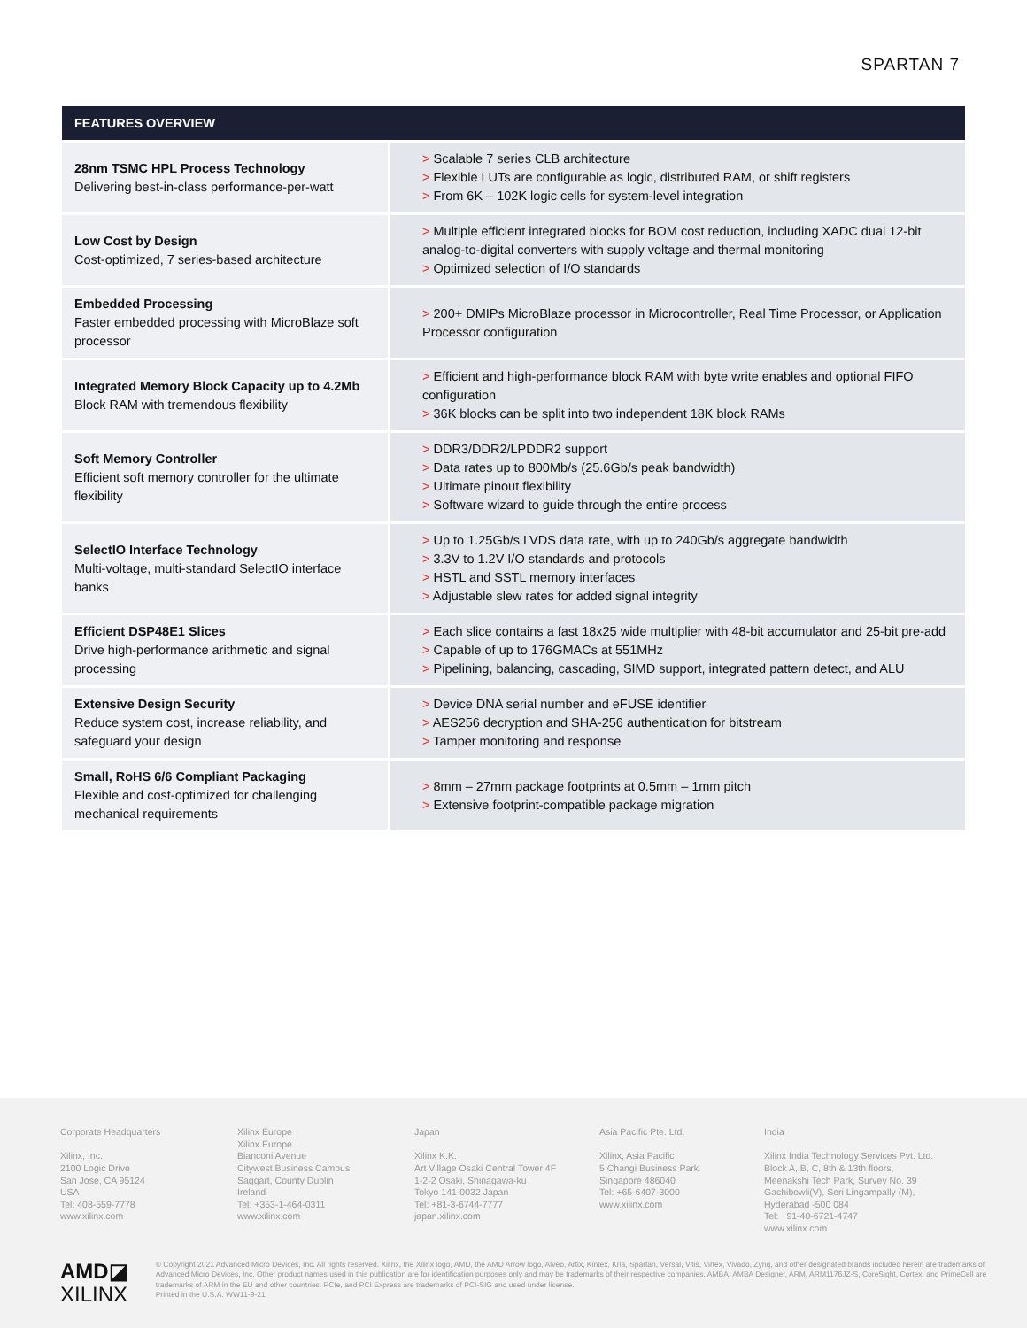SPARTAN 7
| FEATURES OVERVIEW | |
| --- | --- |
| 28nm TSMC HPL Process Technology Delivering best-in-class performance-per-watt | > Scalable 7 series CLB architecture > Flexible LUTs are configurable as logic, distributed RAM, or shift registers > From 6K – 102K logic cells for system-level integration |
| Low Cost by Design Cost-optimized, 7 series-based architecture | > Multiple efficient integrated blocks for BOM cost reduction, including XADC dual 12-bit analog-to-digital converters with supply voltage and thermal monitoring > Optimized selection of I/O standards |
| Embedded Processing Faster embedded processing with MicroBlaze soft processor | > 200+ DMIPs MicroBlaze processor in Microcontroller, Real Time Processor, or Application Processor configuration |
| Integrated Memory Block Capacity up to 4.2Mb Block RAM with tremendous flexibility | > Efficient and high-performance block RAM with byte write enables and optional FIFO configuration > 36K blocks can be split into two independent 18K block RAMs |
| Soft Memory Controller Efficient soft memory controller for the ultimate flexibility | > DDR3/DDR2/LPDDR2 support > Data rates up to 800Mb/s (25.6Gb/s peak bandwidth) > Ultimate pinout flexibility > Software wizard to guide through the entire process |
| SelectIO Interface Technology Multi-voltage, multi-standard SelectIO interface banks | > Up to 1.25Gb/s LVDS data rate, with up to 240Gb/s aggregate bandwidth > 3.3V to 1.2V I/O standards and protocols > HSTL and SSTL memory interfaces > Adjustable slew rates for added signal integrity |
| Efficient DSP48E1 Slices Drive high-performance arithmetic and signal processing | > Each slice contains a fast 18x25 wide multiplier with 48-bit accumulator and 25-bit pre-add > Capable of up to 176GMACs at 551MHz > Pipelining, balancing, cascading, SIMD support, integrated pattern detect, and ALU |
| Extensive Design Security Reduce system cost, increase reliability, and safeguard your design | > Device DNA serial number and eFUSE identifier > AES256 decryption and SHA-256 authentication for bitstream > Tamper monitoring and response |
| Small, RoHS 6/6 Compliant Packaging Flexible and cost-optimized for challenging mechanical requirements | > 8mm – 27mm package footprints at 0.5mm – 1mm pitch > Extensive footprint-compatible package migration |
Corporate Headquarters
Xilinx, Inc.
2100 Logic Drive
San Jose, CA 95124
USA
Tel: 408-559-7778
www.xilinx.com
Xilinx Europe
Xilinx Europe
Bianconi Avenue
Citywest Business Campus
Saggart, County Dublin
Ireland
Tel: +353-1-464-0311
www.xilinx.com
Japan
Xilinx K.K.
Art Village Osaki Central Tower 4F
1-2-2 Osaki, Shinagawa-ku
Tokyo 141-0032 Japan
Tel: +81-3-6744-7777
japan.xilinx.com
Asia Pacific Pte. Ltd.
Xilinx, Asia Pacific
5 Changi Business Park
Singapore 486040
Tel: +65-6407-3000
www.xilinx.com
India
Xilinx India Technology Services Pvt. Ltd.
Block A, B, C, 8th & 13th floors,
Meenakshi Tech Park, Survey No. 39
Gachibowli(V), Seri Lingampally (M),
Hyderabad -500 084
Tel: +91-40-6721-4747
www.xilinx.com
AMD◪
XILINX
© Copyright 2021 Advanced Micro Devices, Inc. All rights reserved. Xilinx, the Xilinx logo, AMD, the AMD Arrow logo, Alveo, Artix, Kintex, Kria, Spartan, Versal, Vitis, Virtex, Vivado, Zynq, and other designated brands included herein are trademarks of Advanced Micro Devices, Inc. Other product names used in this publication are for identification purposes only and may be trademarks of their respective companies. AMBA, AMBA Designer, ARM, ARM1176JZ-S, CoreSight, Cortex, and PrimeCell are trademarks of ARM in the EU and other countries. PCIe, and PCI Express are trademarks of PCI-SIG and used under license.
Printed in the U.S.A. WW11-9-21